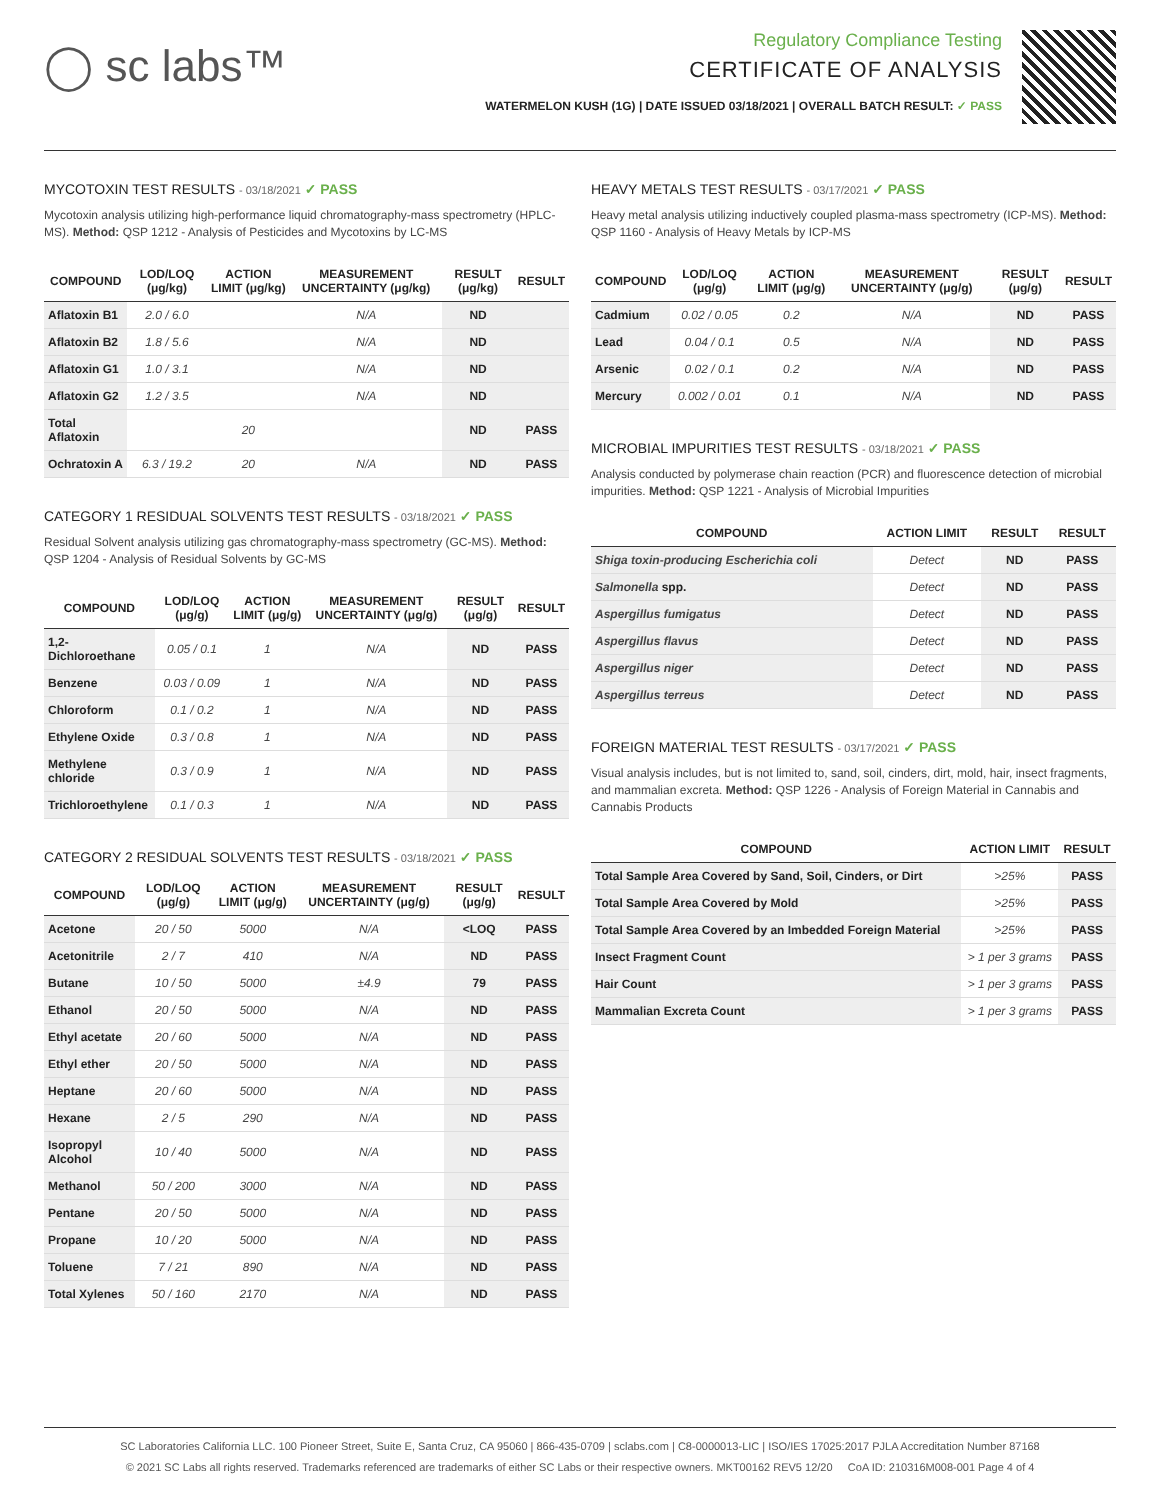◯ sc labs™
Regulatory Compliance Testing
CERTIFICATE OF ANALYSIS
WATERMELON KUSH (1G) | DATE ISSUED 03/18/2021 | OVERALL BATCH RESULT: ✓ PASS
MYCOTOXIN TEST RESULTS - 03/18/2021 ✓ PASS
Mycotoxin analysis utilizing high-performance liquid chromatography-mass spectrometry (HPLC-MS). Method: QSP 1212 - Analysis of Pesticides and Mycotoxins by LC-MS
| COMPOUND | LOD/LOQ (μg/kg) | ACTION LIMIT (μg/kg) | MEASUREMENT UNCERTAINTY (μg/kg) | RESULT (μg/kg) | RESULT |
| --- | --- | --- | --- | --- | --- |
| Aflatoxin B1 | 2.0 / 6.0 | | N/A | ND | |
| Aflatoxin B2 | 1.8 / 5.6 | | N/A | ND | |
| Aflatoxin G1 | 1.0 / 3.1 | | N/A | ND | |
| Aflatoxin G2 | 1.2 / 3.5 | | N/A | ND | |
| Total Aflatoxin | | 20 | | ND | PASS |
| Ochratoxin A | 6.3 / 19.2 | 20 | N/A | ND | PASS |
CATEGORY 1 RESIDUAL SOLVENTS TEST RESULTS - 03/18/2021 ✓ PASS
Residual Solvent analysis utilizing gas chromatography-mass spectrometry (GC-MS). Method: QSP 1204 - Analysis of Residual Solvents by GC-MS
| COMPOUND | LOD/LOQ (μg/g) | ACTION LIMIT (μg/g) | MEASUREMENT UNCERTAINTY (μg/g) | RESULT (μg/g) | RESULT |
| --- | --- | --- | --- | --- | --- |
| 1,2-Dichloroethane | 0.05 / 0.1 | 1 | N/A | ND | PASS |
| Benzene | 0.03 / 0.09 | 1 | N/A | ND | PASS |
| Chloroform | 0.1 / 0.2 | 1 | N/A | ND | PASS |
| Ethylene Oxide | 0.3 / 0.8 | 1 | N/A | ND | PASS |
| Methylene chloride | 0.3 / 0.9 | 1 | N/A | ND | PASS |
| Trichloroethylene | 0.1 / 0.3 | 1 | N/A | ND | PASS |
CATEGORY 2 RESIDUAL SOLVENTS TEST RESULTS - 03/18/2021 ✓ PASS
| COMPOUND | LOD/LOQ (μg/g) | ACTION LIMIT (μg/g) | MEASUREMENT UNCERTAINTY (μg/g) | RESULT (μg/g) | RESULT |
| --- | --- | --- | --- | --- | --- |
| Acetone | 20 / 50 | 5000 | N/A | <LOQ | PASS |
| Acetonitrile | 2 / 7 | 410 | N/A | ND | PASS |
| Butane | 10 / 50 | 5000 | ±4.9 | 79 | PASS |
| Ethanol | 20 / 50 | 5000 | N/A | ND | PASS |
| Ethyl acetate | 20 / 60 | 5000 | N/A | ND | PASS |
| Ethyl ether | 20 / 50 | 5000 | N/A | ND | PASS |
| Heptane | 20 / 60 | 5000 | N/A | ND | PASS |
| Hexane | 2 / 5 | 290 | N/A | ND | PASS |
| Isopropyl Alcohol | 10 / 40 | 5000 | N/A | ND | PASS |
| Methanol | 50 / 200 | 3000 | N/A | ND | PASS |
| Pentane | 20 / 50 | 5000 | N/A | ND | PASS |
| Propane | 10 / 20 | 5000 | N/A | ND | PASS |
| Toluene | 7 / 21 | 890 | N/A | ND | PASS |
| Total Xylenes | 50 / 160 | 2170 | N/A | ND | PASS |
HEAVY METALS TEST RESULTS - 03/17/2021 ✓ PASS
Heavy metal analysis utilizing inductively coupled plasma-mass spectrometry (ICP-MS). Method: QSP 1160 - Analysis of Heavy Metals by ICP-MS
| COMPOUND | LOD/LOQ (μg/g) | ACTION LIMIT (μg/g) | MEASUREMENT UNCERTAINTY (μg/g) | RESULT (μg/g) | RESULT |
| --- | --- | --- | --- | --- | --- |
| Cadmium | 0.02 / 0.05 | 0.2 | N/A | ND | PASS |
| Lead | 0.04 / 0.1 | 0.5 | N/A | ND | PASS |
| Arsenic | 0.02 / 0.1 | 0.2 | N/A | ND | PASS |
| Mercury | 0.002 / 0.01 | 0.1 | N/A | ND | PASS |
MICROBIAL IMPURITIES TEST RESULTS - 03/18/2021 ✓ PASS
Analysis conducted by polymerase chain reaction (PCR) and fluorescence detection of microbial impurities. Method: QSP 1221 - Analysis of Microbial Impurities
| COMPOUND | ACTION LIMIT | RESULT | RESULT |
| --- | --- | --- | --- |
| Shiga toxin-producing Escherichia coli | Detect | ND | PASS |
| Salmonella spp. | Detect | ND | PASS |
| Aspergillus fumigatus | Detect | ND | PASS |
| Aspergillus flavus | Detect | ND | PASS |
| Aspergillus niger | Detect | ND | PASS |
| Aspergillus terreus | Detect | ND | PASS |
FOREIGN MATERIAL TEST RESULTS - 03/17/2021 ✓ PASS
Visual analysis includes, but is not limited to, sand, soil, cinders, dirt, mold, hair, insect fragments, and mammalian excreta. Method: QSP 1226 - Analysis of Foreign Material in Cannabis and Cannabis Products
| COMPOUND | ACTION LIMIT | RESULT |
| --- | --- | --- |
| Total Sample Area Covered by Sand, Soil, Cinders, or Dirt | >25% | PASS |
| Total Sample Area Covered by Mold | >25% | PASS |
| Total Sample Area Covered by an Imbedded Foreign Material | >25% | PASS |
| Insect Fragment Count | > 1 per 3 grams | PASS |
| Hair Count | > 1 per 3 grams | PASS |
| Mammalian Excreta Count | > 1 per 3 grams | PASS |
SC Laboratories California LLC. 100 Pioneer Street, Suite E, Santa Cruz, CA 95060 | 866-435-0709 | sclabs.com | C8-0000013-LIC | ISO/IES 17025:2017 PJLA Accreditation Number 87168
© 2021 SC Labs all rights reserved. Trademarks referenced are trademarks of either SC Labs or their respective owners. MKT00162 REV5 12/20 CoA ID: 210316M008-001 Page 4 of 4